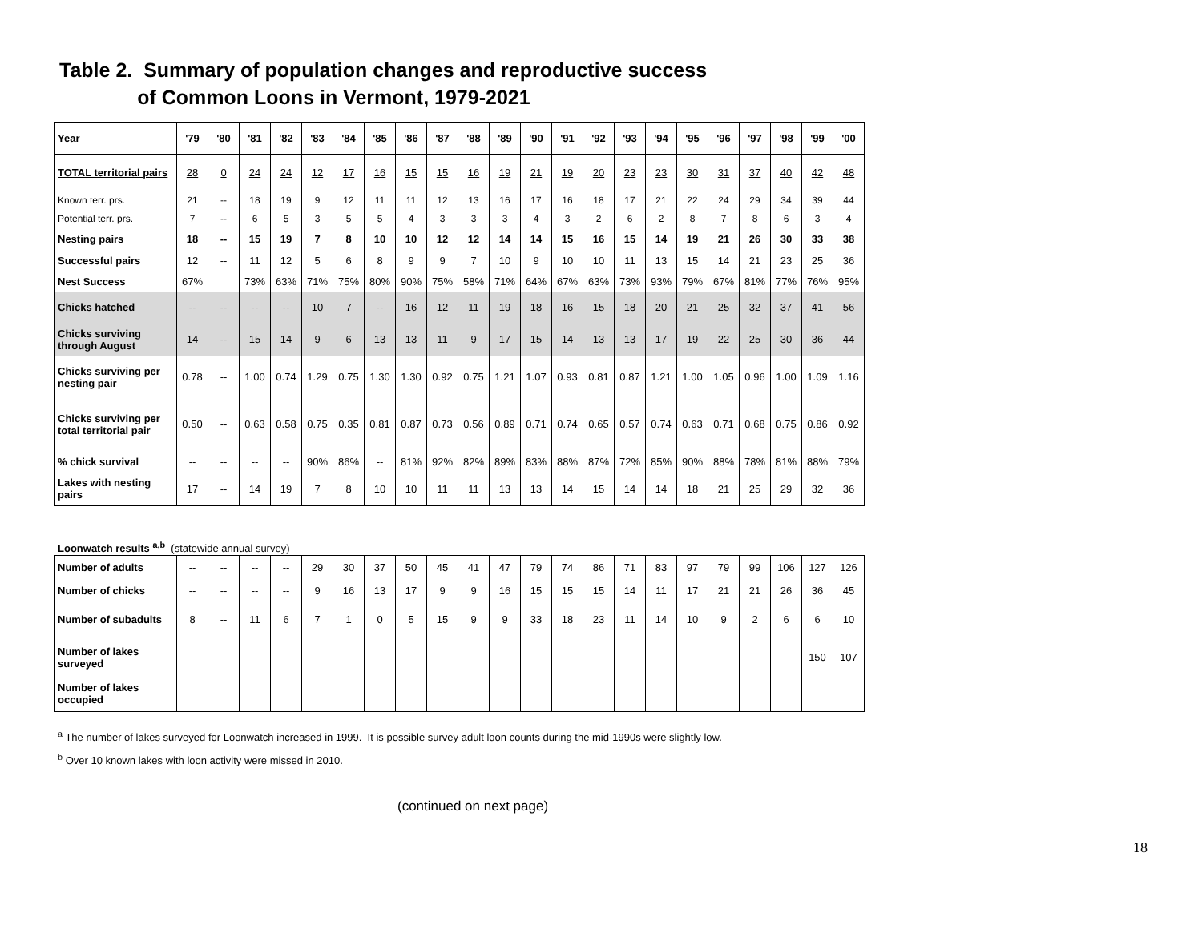Table 2. Summary of population changes and reproductive success
of Common Loons in Vermont, 1979-2021
| Year | '79 | '80 | '81 | '82 | '83 | '84 | '85 | '86 | '87 | '88 | '89 | '90 | '91 | '92 | '93 | '94 | '95 | '96 | '97 | '98 | '99 | '00 |
| --- | --- | --- | --- | --- | --- | --- | --- | --- | --- | --- | --- | --- | --- | --- | --- | --- | --- | --- | --- | --- | --- | --- |
| TOTAL territorial pairs | 28 | 0 | 24 | 24 | 12 | 17 | 16 | 15 | 15 | 16 | 19 | 21 | 19 | 20 | 23 | 23 | 30 | 31 | 37 | 40 | 42 | 48 |
| Known terr. prs. | 21 | -- | 18 | 19 | 9 | 12 | 11 | 11 | 12 | 13 | 16 | 17 | 16 | 18 | 17 | 21 | 22 | 24 | 29 | 34 | 39 | 44 |
| Potential terr. prs. | 7 | -- | 6 | 5 | 3 | 5 | 5 | 4 | 3 | 3 | 3 | 4 | 3 | 2 | 6 | 2 | 8 | 7 | 8 | 6 | 3 | 4 |
| Nesting pairs | 18 | -- | 15 | 19 | 7 | 8 | 10 | 10 | 12 | 12 | 14 | 14 | 15 | 16 | 15 | 14 | 19 | 21 | 26 | 30 | 33 | 38 |
| Successful pairs | 12 | -- | 11 | 12 | 5 | 6 | 8 | 9 | 9 | 7 | 10 | 9 | 10 | 10 | 11 | 13 | 15 | 14 | 21 | 23 | 25 | 36 |
| Nest Success | 67% | | 73% | 63% | 71% | 75% | 80% | 90% | 75% | 58% | 71% | 64% | 67% | 63% | 73% | 93% | 79% | 67% | 81% | 77% | 76% | 95% |
| Chicks hatched | -- | -- | -- | -- | 10 | 7 | -- | 16 | 12 | 11 | 19 | 18 | 16 | 15 | 18 | 20 | 21 | 25 | 32 | 37 | 41 | 56 |
| Chicks surviving through August | 14 | -- | 15 | 14 | 9 | 6 | 13 | 13 | 11 | 9 | 17 | 15 | 14 | 13 | 13 | 17 | 19 | 22 | 25 | 30 | 36 | 44 |
| Chicks surviving per nesting pair | 0.78 | -- | 1.00 | 0.74 | 1.29 | 0.75 | 1.30 | 1.30 | 0.92 | 0.75 | 1.21 | 1.07 | 0.93 | 0.81 | 0.87 | 1.21 | 1.00 | 1.05 | 0.96 | 1.00 | 1.09 | 1.16 |
| Chicks surviving per total territorial pair | 0.50 | -- | 0.63 | 0.58 | 0.75 | 0.35 | 0.81 | 0.87 | 0.73 | 0.56 | 0.89 | 0.71 | 0.74 | 0.65 | 0.57 | 0.74 | 0.63 | 0.71 | 0.68 | 0.75 | 0.86 | 0.92 |
| % chick survival | -- | -- | -- | -- | 90% | 86% | -- | 81% | 92% | 82% | 89% | 83% | 88% | 87% | 72% | 85% | 90% | 88% | 78% | 81% | 88% | 79% |
| Lakes with nesting pairs | 17 | -- | 14 | 19 | 7 | 8 | 10 | 10 | 11 | 11 | 13 | 13 | 14 | 15 | 14 | 14 | 18 | 21 | 25 | 29 | 32 | 36 |
Loonwatch results <sup>a,b</sup> (statewide annual survey)
| Number of adults | -- | -- | -- | -- | 29 | 30 | 37 | 50 | 45 | 41 | 47 | 79 | 74 | 86 | 71 | 83 | 97 | 79 | 99 | 106 | 127 | 126 |
| Number of chicks | -- | -- | -- | -- | 9 | 16 | 13 | 17 | 9 | 9 | 16 | 15 | 15 | 15 | 14 | 11 | 17 | 21 | 21 | 26 | 36 | 45 |
| Number of subadults | 8 | -- | 11 | 6 | 7 | 1 | 0 | 5 | 15 | 9 | 9 | 33 | 18 | 23 | 11 | 14 | 10 | 9 | 2 | 6 | 6 | 10 |
| Number of lakes surveyed | | | | | | | | | | | | | | | | | | | | | 150 | 107 |
| Number of lakes occupied | | | | | | | | | | | | | | | | | | | | | | |
<sup>a</sup> The number of lakes surveyed for Loonwatch increased in 1999. It is possible survey adult loon counts during the mid-1990s were slightly low.
<sup>b</sup> Over 10 known lakes with loon activity were missed in 2010.
(continued on next page)
18